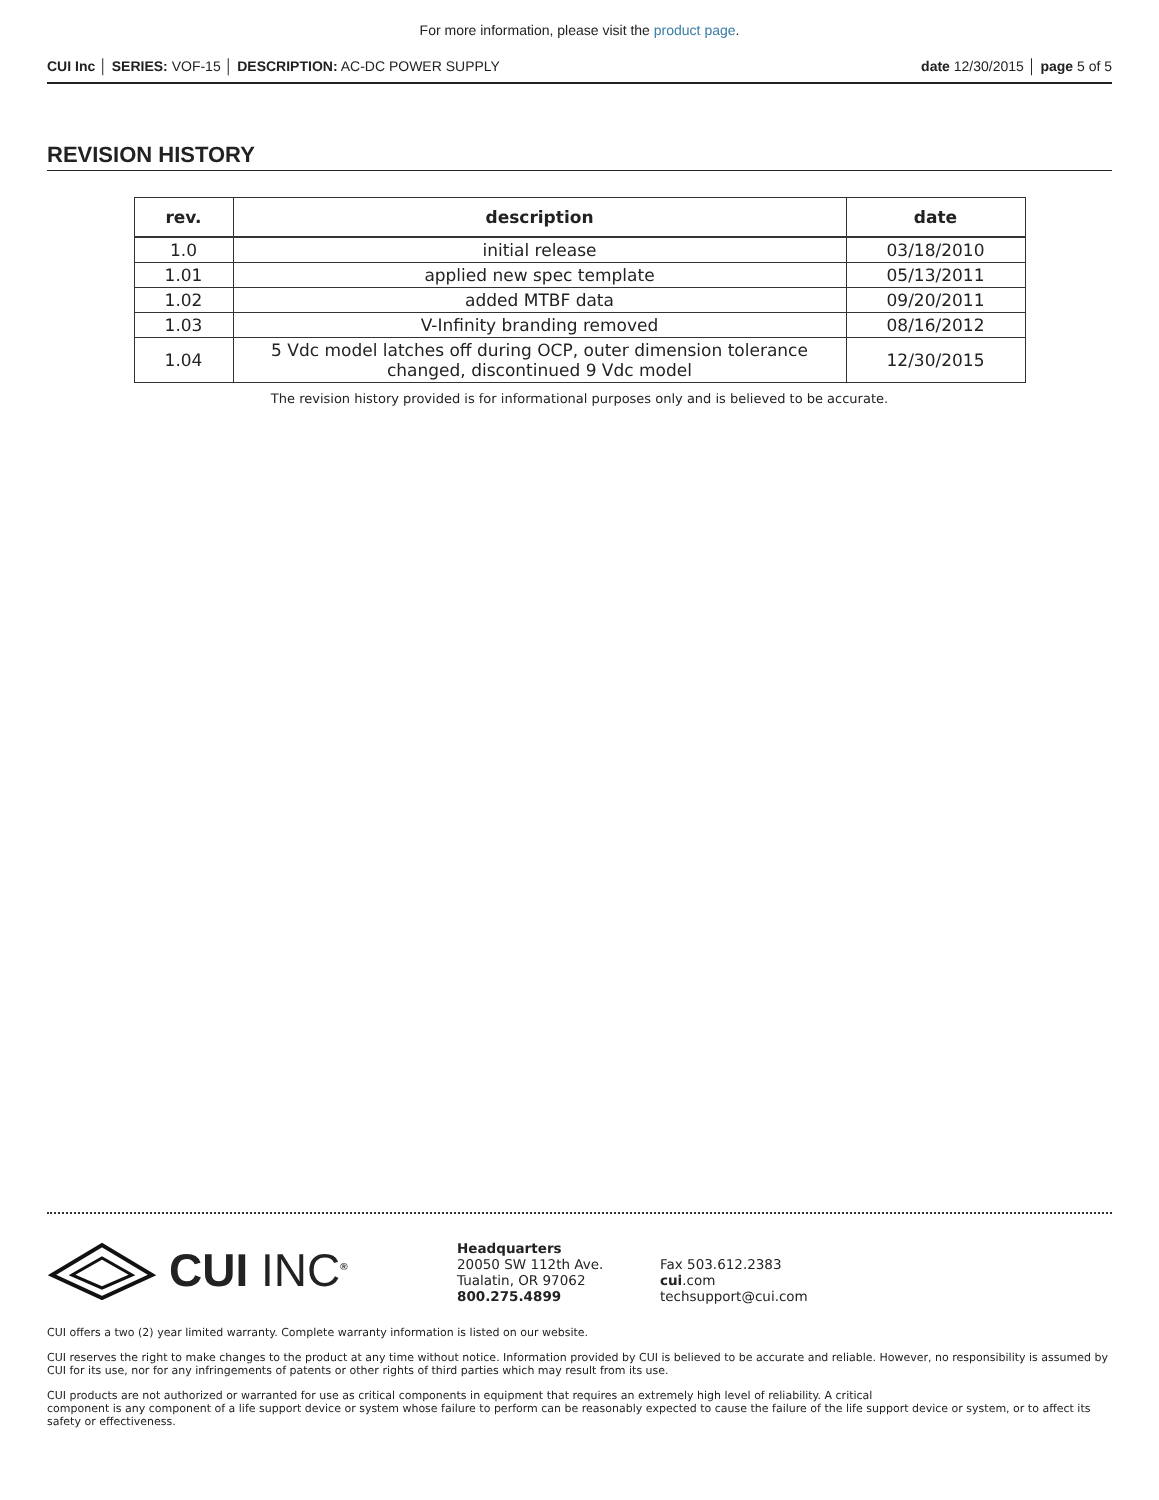For more information, please visit the product page.
CUI Inc │ SERIES: VOF-15 │ DESCRIPTION: AC-DC POWER SUPPLY date 12/30/2015 │ page 5 of 5
REVISION HISTORY
| rev. | description | date |
| --- | --- | --- |
| 1.0 | initial release | 03/18/2010 |
| 1.01 | applied new spec template | 05/13/2011 |
| 1.02 | added MTBF data | 09/20/2011 |
| 1.03 | V-Infinity branding removed | 08/16/2012 |
| 1.04 | 5 Vdc model latches off during OCP, outer dimension tolerance changed, discontinued 9 Vdc model | 12/30/2015 |
The revision history provided is for informational purposes only and is believed to be accurate.
CUI INC<sup>®</sup>
Headquarters
20050 SW 112th Ave.
Tualatin, OR 97062
800.275.4899
Fax 503.612.2383
cui.com
techsupport@cui.com
CUI offers a two (2) year limited warranty. Complete warranty information is listed on our website.
CUI reserves the right to make changes to the product at any time without notice. Information provided by CUI is believed to be accurate and reliable. However, no responsibility is assumed by CUI for its use, nor for any infringements of patents or other rights of third parties which may result from its use.
CUI products are not authorized or warranted for use as critical components in equipment that requires an extremely high level of reliability. A critical
component is any component of a life support device or system whose failure to perform can be reasonably expected to cause the failure of the life support device or system, or to affect its safety or effectiveness.